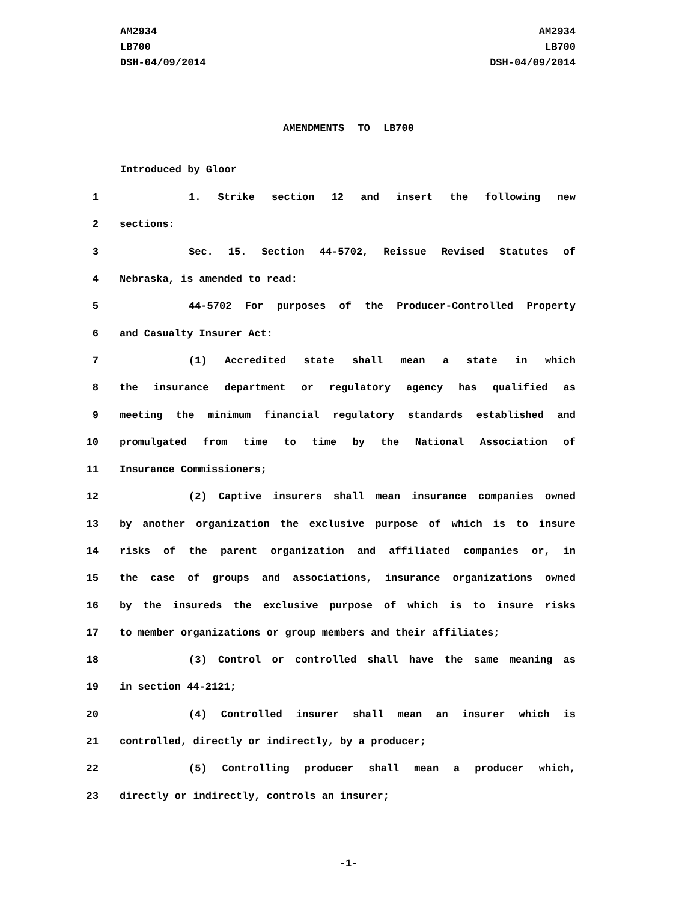AM2934
LB700
DSH-04/09/2014
AM2934
LB700
DSH-04/09/2014
AMENDMENTS TO LB700
Introduced by Gloor
1 1. Strike section 12 and insert the following new
2 sections:
3 Sec. 15. Section 44-5702, Reissue Revised Statutes of
4 Nebraska, is amended to read:
5 44-5702 For purposes of the Producer-Controlled Property
6 and Casualty Insurer Act:
7 (1) Accredited state shall mean a state in which
8 the insurance department or regulatory agency has qualified as
9 meeting the minimum financial regulatory standards established and
10 promulgated from time to time by the National Association of
11 Insurance Commissioners;
12 (2) Captive insurers shall mean insurance companies owned
13 by another organization the exclusive purpose of which is to insure
14 risks of the parent organization and affiliated companies or, in
15 the case of groups and associations, insurance organizations owned
16 by the insureds the exclusive purpose of which is to insure risks
17 to member organizations or group members and their affiliates;
18 (3) Control or controlled shall have the same meaning as
19 in section 44-2121;
20 (4) Controlled insurer shall mean an insurer which is
21 controlled, directly or indirectly, by a producer;
22 (5) Controlling producer shall mean a producer which,
23 directly or indirectly, controls an insurer;
-1-